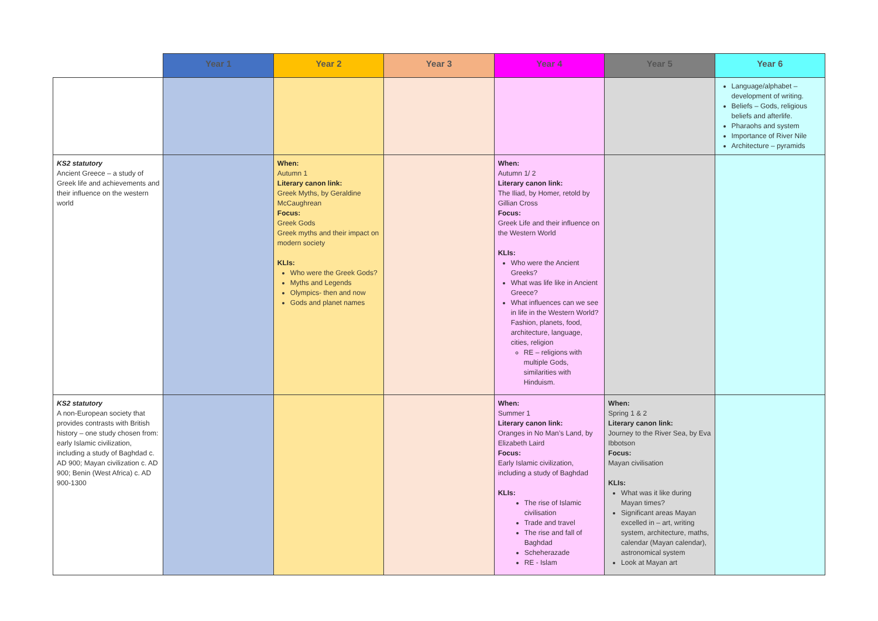| | Year 1 | Year 2 | Year 3 | Year 4 | Year 5 | Year 6 |
| --- | --- | --- | --- | --- | --- | --- |
| | | | | | | Language/alphabet – development of writing. Beliefs – Gods, religious beliefs and afterlife. Pharaohs and system Importance of River Nile Architecture – pyramids |
| KS2 statutory Ancient Greece – a study of Greek life and achievements and their influence on the western world | | When: Autumn 1 Literary canon link: Greek Myths, by Geraldine McCaughrean Focus: Greek Gods Greek myths and their impact on modern society KLIs: Who were the Greek Gods? Myths and Legends Olympics- then and now Gods and planet names | | When: Autumn 1/ 2 Literary canon link: The Iliad, by Homer, retold by Gillian Cross Focus: Greek Life and their influence on the Western World KLIs: Who were the Ancient Greeks? What was life like in Ancient Greece? What influences can we see in life in the Western World? Fashion, planets, food, architecture, language, cities, religion RE – religions with multiple Gods, similarities with Hinduism. | | |
| KS2 statutory A non-European society that provides contrasts with British history – one study chosen from: early Islamic civilization, including a study of Baghdad c. AD 900; Mayan civilization c. AD 900; Benin (West Africa) c. AD 900-1300 | | | | When: Summer 1 Literary canon link: Oranges in No Man’s Land, by Elizabeth Laird Focus: Early Islamic civilization, including a study of Baghdad KLIs: The rise of Islamic civilisation Trade and travel The rise and fall of Baghdad Scheherazade RE - Islam | When: Spring 1 & 2 Literary canon link: Journey to the River Sea, by Eva Ibbotson Focus: Mayan civilisation KLIs: What was it like during Mayan times? Significant areas Mayan excelled in – art, writing system, architecture, maths, calendar (Mayan calendar), astronomical system Look at Mayan art | |